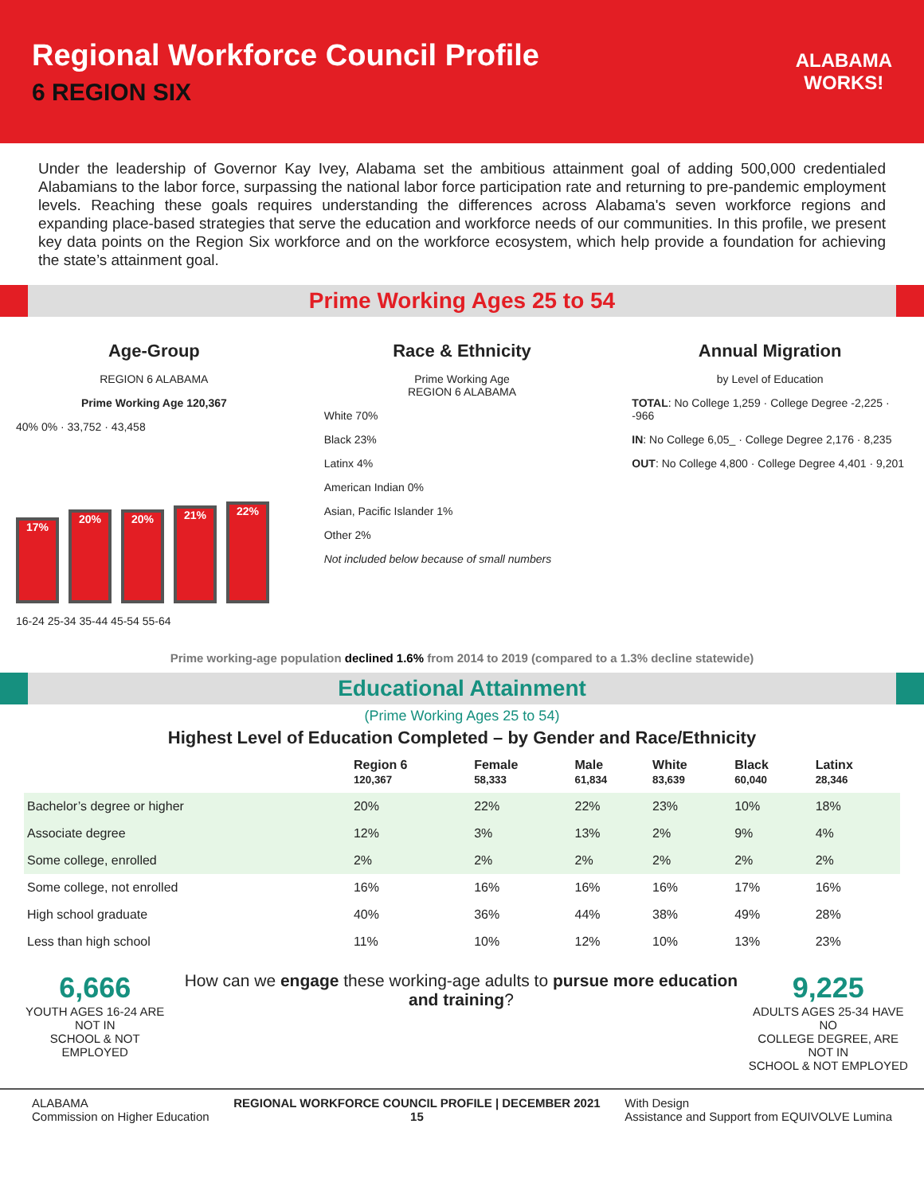Regional Workforce Council Profile
6 REGION SIX
ALABAMA
WORKS!
Under the leadership of Governor Kay Ivey, Alabama set the ambitious attainment goal of adding 500,000 credentialed Alabamians to the labor force, surpassing the national labor force participation rate and returning to pre-pandemic employment levels. Reaching these goals requires understanding the differences across Alabama's seven workforce regions and expanding place-based strategies that serve the education and workforce needs of our communities. In this profile, we present key data points on the Region Six workforce and on the workforce ecosystem, which help provide a foundation for achieving the state’s attainment goal.
Prime Working Ages 25 to 54
Age-Group
REGION 6 ALABAMA
Prime Working Age 120,367
40% 0% · 33,752 · 43,458
17%
20%
20%
21%
22%
16-24 25-34 35-44 45-54 55-64
Race & Ethnicity
Prime Working Age
REGION 6 ALABAMA
White 70%
Black 23%
Latinx 4%
American Indian 0%
Asian, Pacific Islander 1%
Other 2%
Not included below because of small numbers
Annual Migration
by Level of Education
TOTAL: No College 1,259 · College Degree -2,225 · -966
IN: No College 6,05_ · College Degree 2,176 · 8,235
OUT: No College 4,800 · College Degree 4,401 · 9,201
Prime working-age population declined 1.6% from 2014 to 2019 (compared to a 1.3% decline statewide)
Educational Attainment
(Prime Working Ages 25 to 54)
Highest Level of Education Completed – by Gender and Race/Ethnicity
| | Region 6 120,367 | Female 58,333 | Male 61,834 | White 83,639 | Black 60,040 | Latinx 28,346 |
| --- | --- | --- | --- | --- | --- | --- |
| Bachelor’s degree or higher | 20% | 22% | 22% | 23% | 10% | 18% |
| Associate degree | 12% | 3% | 13% | 2% | 9% | 4% |
| Some college, enrolled | 2% | 2% | 2% | 2% | 2% | 2% |
| Some college, not enrolled | 16% | 16% | 16% | 16% | 17% | 16% |
| High school graduate | 40% | 36% | 44% | 38% | 49% | 28% |
| Less than high school | 11% | 10% | 12% | 10% | 13% | 23% |
6,666
YOUTH AGES 16-24 ARE NOT IN
SCHOOL & NOT EMPLOYED
How can we engage these working-age adults to pursue more education and training?
9,225
ADULTS AGES 25-34 HAVE NO
COLLEGE DEGREE, ARE NOT IN
SCHOOL & NOT EMPLOYED
ALABAMA
Commission on Higher Education
REGIONAL WORKFORCE COUNCIL PROFILE | DECEMBER 2021
15
With Design
Assistance and Support from EQUIVOLVE Lumina